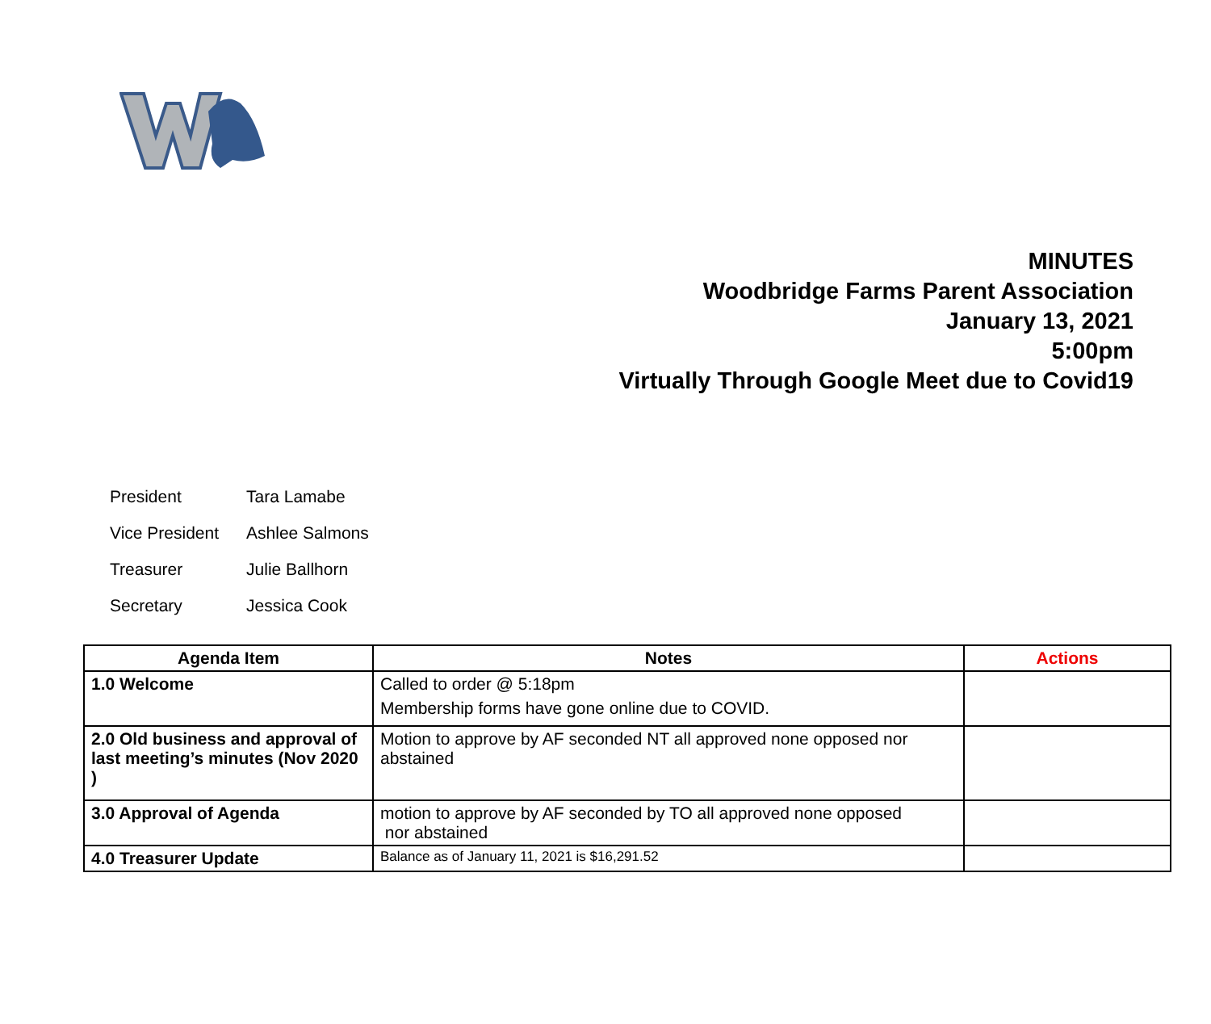MINUTES
Woodbridge Farms Parent Association
January 13, 2021
5:00pm
Virtually Through Google Meet due to Covid19
| President | Tara Lamabe |
| Vice President | Ashlee Salmons |
| Treasurer | Julie Ballhorn |
| Secretary | Jessica Cook |
| Agenda Item | Notes | Actions |
| --- | --- | --- |
| 1.0 Welcome | Called to order @ 5:18pm Membership forms have gone online due to COVID. | |
| 2.0 Old business and approval of last meeting’s minutes (Nov 2020 ) | Motion to approve by AF seconded NT all approved none opposed nor abstained | |
| 3.0 Approval of Agenda | motion to approve by AF seconded by TO all approved none opposed nor abstained | |
| 4.0 Treasurer Update | Balance as of January 11, 2021 is $16,291.52 | |